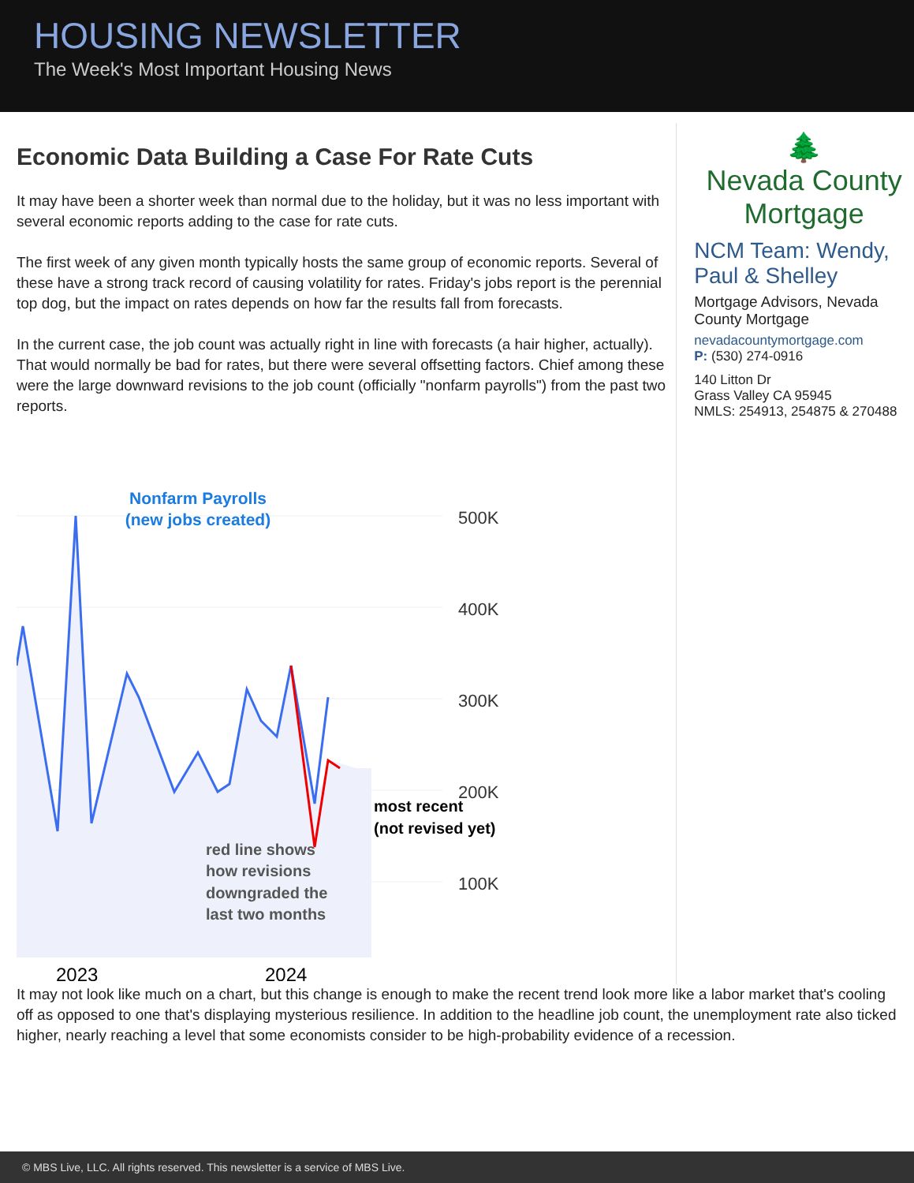HOUSING NEWSLETTER
The Week's Most Important Housing News
Economic Data Building a Case For Rate Cuts
It may have been a shorter week than normal due to the holiday, but it was no less important with several economic reports adding to the case for rate cuts.
The first week of any given month typically hosts the same group of economic reports. Several of these have a strong track record of causing volatility for rates. Friday's jobs report is the perennial top dog, but the impact on rates depends on how far the results fall from forecasts.
In the current case, the job count was actually right in line with forecasts (a hair higher, actually). That would normally be bad for rates, but there were several offsetting factors. Chief among these were the large downward revisions to the job count (officially "nonfarm payrolls") from the past two reports.
Nonfarm Payrolls
(new jobs created)
500K
400K
300K
200K
100K
most recent
(not revised yet)
red line shows
how revisions
downgraded the
last two months
2023
2024
🌲
Nevada County
Mortgage
NCM Team: Wendy, Paul & Shelley
Mortgage Advisors, Nevada County Mortgage
nevadacountymortgage.com
P: (530) 274-0916
140 Litton Dr
Grass Valley CA 95945
NMLS: 254913, 254875 & 270488
It may not look like much on a chart, but this change is enough to make the recent trend look more like a labor market that's cooling off as opposed to one that's displaying mysterious resilience. In addition to the headline job count, the unemployment rate also ticked higher, nearly reaching a level that some economists consider to be high-probability evidence of a recession.
© MBS Live, LLC. All rights reserved. This newsletter is a service of MBS Live.